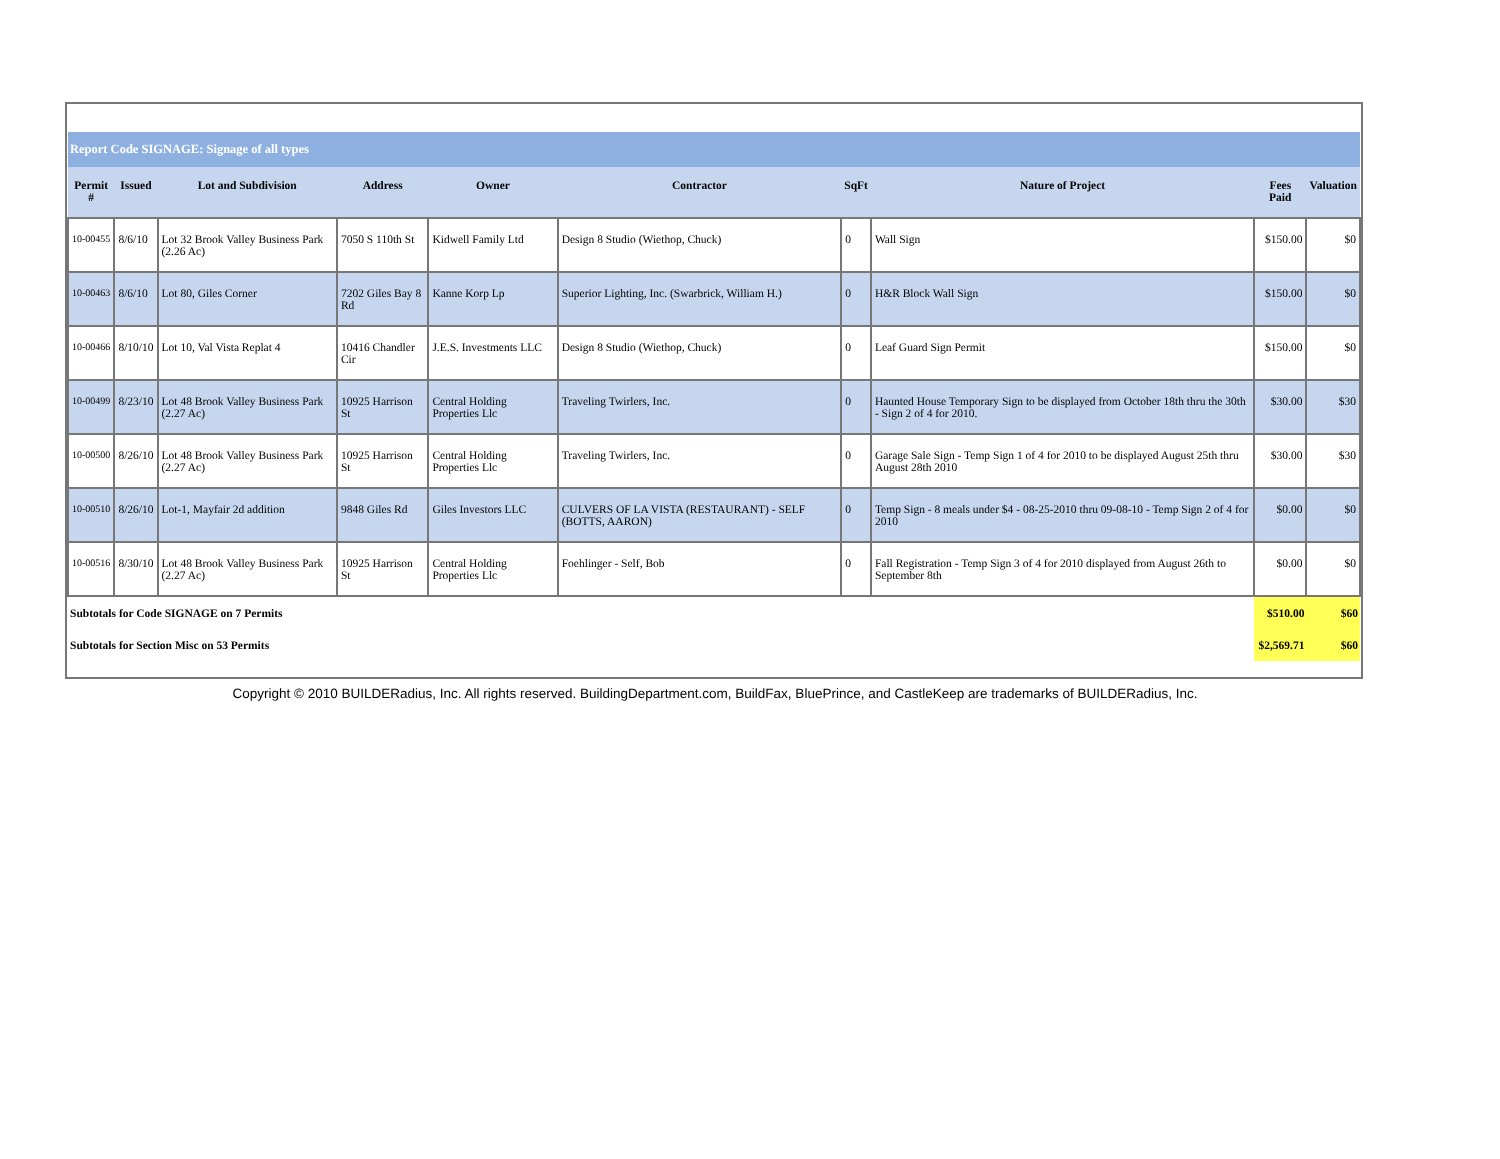| Report Code SIGNAGE: Signage of all types | | | | | | | | | |
| Permit # | Issued | Lot and Subdivision | Address | Owner | Contractor | SqFt | Nature of Project | Fees Paid | Valuation |
| 10-00455 | 8/6/10 | Lot 32 Brook Valley Business Park (2.26 Ac) | 7050 S 110th St | Kidwell Family Ltd | Design 8 Studio (Wiethop, Chuck) | 0 | Wall Sign | $150.00 | $0 |
| 10-00463 | 8/6/10 | Lot 80, Giles Corner | 7202 Giles Bay 8 Rd | Kanne Korp Lp | Superior Lighting, Inc. (Swarbrick, William H.) | 0 | H&R Block Wall Sign | $150.00 | $0 |
| 10-00466 | 8/10/10 | Lot 10, Val Vista Replat 4 | 10416 Chandler Cir | J.E.S. Investments LLC | Design 8 Studio (Wiethop, Chuck) | 0 | Leaf Guard Sign Permit | $150.00 | $0 |
| 10-00499 | 8/23/10 | Lot 48 Brook Valley Business Park (2.27 Ac) | 10925 Harrison St | Central Holding Properties Llc | Traveling Twirlers, Inc. | 0 | Haunted House Temporary Sign to be displayed from October 18th thru the 30th - Sign 2 of 4 for 2010. | $30.00 | $30 |
| 10-00500 | 8/26/10 | Lot 48 Brook Valley Business Park (2.27 Ac) | 10925 Harrison St | Central Holding Properties Llc | Traveling Twirlers, Inc. | 0 | Garage Sale Sign - Temp Sign 1 of 4 for 2010 to be displayed August 25th thru August 28th 2010 | $30.00 | $30 |
| 10-00510 | 8/26/10 | Lot-1, Mayfair 2d addition | 9848 Giles Rd | Giles Investors LLC | CULVERS OF LA VISTA (RESTAURANT) - SELF (BOTTS, AARON) | 0 | Temp Sign - 8 meals under $4 - 08-25-2010 thru 09-08-10 - Temp Sign 2 of 4 for 2010 | $0.00 | $0 |
| 10-00516 | 8/30/10 | Lot 48 Brook Valley Business Park (2.27 Ac) | 10925 Harrison St | Central Holding Properties Llc | Foehlinger - Self, Bob | 0 | Fall Registration - Temp Sign 3 of 4 for 2010 displayed from August 26th to September 8th | $0.00 | $0 |
| Subtotals for Code SIGNAGE on 7 Permits | | | | | | | | $510.00 | $60 |
| Subtotals for Section Misc on 53 Permits | | | | | | | | $2,569.71 | $60 |
Copyright © 2010 BUILDERadius, Inc. All rights reserved. BuildingDepartment.com, BuildFax, BluePrince, and CastleKeep are trademarks of BUILDERadius, Inc.